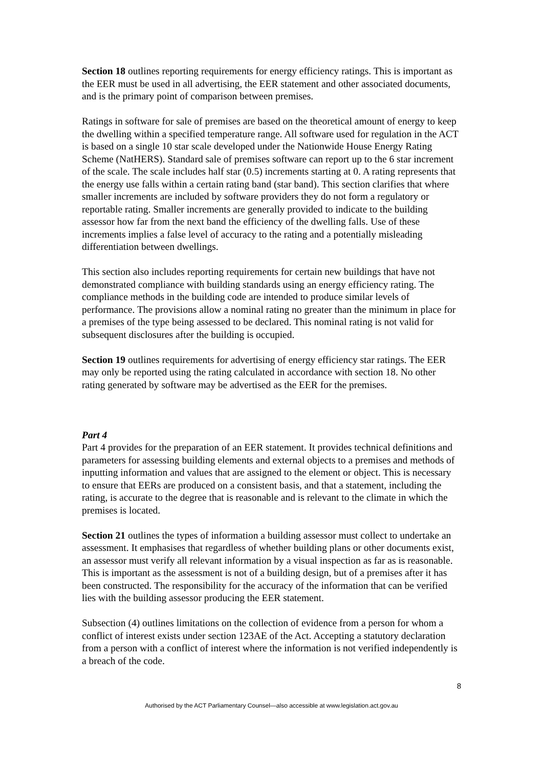Section 18 outlines reporting requirements for energy efficiency ratings. This is important as the EER must be used in all advertising, the EER statement and other associated documents, and is the primary point of comparison between premises.
Ratings in software for sale of premises are based on the theoretical amount of energy to keep the dwelling within a specified temperature range. All software used for regulation in the ACT is based on a single 10 star scale developed under the Nationwide House Energy Rating Scheme (NatHERS). Standard sale of premises software can report up to the 6 star increment of the scale. The scale includes half star (0.5) increments starting at 0. A rating represents that the energy use falls within a certain rating band (star band). This section clarifies that where smaller increments are included by software providers they do not form a regulatory or reportable rating. Smaller increments are generally provided to indicate to the building assessor how far from the next band the efficiency of the dwelling falls. Use of these increments implies a false level of accuracy to the rating and a potentially misleading differentiation between dwellings.
This section also includes reporting requirements for certain new buildings that have not demonstrated compliance with building standards using an energy efficiency rating. The compliance methods in the building code are intended to produce similar levels of performance. The provisions allow a nominal rating no greater than the minimum in place for a premises of the type being assessed to be declared. This nominal rating is not valid for subsequent disclosures after the building is occupied.
Section 19 outlines requirements for advertising of energy efficiency star ratings. The EER may only be reported using the rating calculated in accordance with section 18. No other rating generated by software may be advertised as the EER for the premises.
Part 4
Part 4 provides for the preparation of an EER statement. It provides technical definitions and parameters for assessing building elements and external objects to a premises and methods of inputting information and values that are assigned to the element or object. This is necessary to ensure that EERs are produced on a consistent basis, and that a statement, including the rating, is accurate to the degree that is reasonable and is relevant to the climate in which the premises is located.
Section 21 outlines the types of information a building assessor must collect to undertake an assessment. It emphasises that regardless of whether building plans or other documents exist, an assessor must verify all relevant information by a visual inspection as far as is reasonable. This is important as the assessment is not of a building design, but of a premises after it has been constructed. The responsibility for the accuracy of the information that can be verified lies with the building assessor producing the EER statement.
Subsection (4) outlines limitations on the collection of evidence from a person for whom a conflict of interest exists under section 123AE of the Act. Accepting a statutory declaration from a person with a conflict of interest where the information is not verified independently is a breach of the code.
8
Authorised by the ACT Parliamentary Counsel—also accessible at www.legislation.act.gov.au